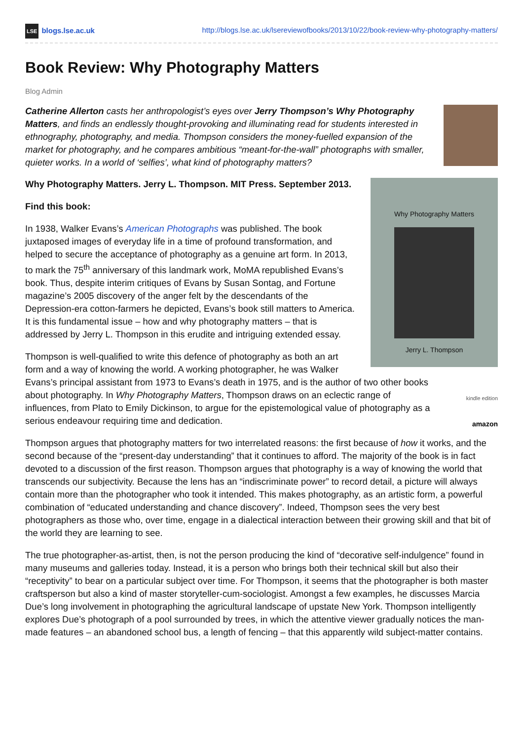LSE blogs.lse.ac.uk http://blogs.lse.ac.uk/lsereviewofbooks/2013/10/22/book-review-why-photography-matters/
Book Review: Why Photography Matters
Blog Admin
Catherine Allerton casts her anthropologist’s eyes over Jerry Thompson’s Why Photography Matters, and finds an endlessly thought-provoking and illuminating read for students interested in ethnography, photography, and media. Thompson considers the money-fuelled expansion of the market for photography, and he compares ambitious “meant-for-the-wall” photographs with smaller, quieter works. In a world of ‘selfies’, what kind of photography matters?
Why Photography Matters
Jerry L. Thompson
Why Photography Matters. Jerry L. Thompson. MIT Press. September 2013.
Find this book:
In 1938, Walker Evans’s American Photographs was published. The book juxtaposed images of everyday life in a time of profound transformation, and helped to secure the acceptance of photography as a genuine art form. In 2013, to mark the 75<sup>th</sup> anniversary of this landmark work, MoMA republished Evans’s book. Thus, despite interim critiques of Evans by Susan Sontag, and Fortune magazine’s 2005 discovery of the anger felt by the descendants of the Depression-era cotton-farmers he depicted, Evans’s book still matters to America. It is this fundamental issue – how and why photography matters – that is addressed by Jerry L. Thompson in this erudite and intriguing extended essay.
kindle edition
amazon
Thompson is well-qualified to write this defence of photography as both an art form and a way of knowing the world. A working photographer, he was Walker Evans’s principal assistant from 1973 to Evans’s death in 1975, and is the author of two other books about photography. In Why Photography Matters, Thompson draws on an eclectic range of influences, from Plato to Emily Dickinson, to argue for the epistemological value of photography as a serious endeavour requiring time and dedication.
Thompson argues that photography matters for two interrelated reasons: the first because of how it works, and the second because of the “present-day understanding” that it continues to afford. The majority of the book is in fact devoted to a discussion of the first reason. Thompson argues that photography is a way of knowing the world that transcends our subjectivity. Because the lens has an “indiscriminate power” to record detail, a picture will always contain more than the photographer who took it intended. This makes photography, as an artistic form, a powerful combination of “educated understanding and chance discovery”. Indeed, Thompson sees the very best photographers as those who, over time, engage in a dialectical interaction between their growing skill and that bit of the world they are learning to see.
The true photographer-as-artist, then, is not the person producing the kind of “decorative self-indulgence” found in many museums and galleries today. Instead, it is a person who brings both their technical skill but also their “receptivity” to bear on a particular subject over time. For Thompson, it seems that the photographer is both master craftsperson but also a kind of master storyteller-cum-sociologist. Amongst a few examples, he discusses Marcia Due’s long involvement in photographing the agricultural landscape of upstate New York. Thompson intelligently explores Due’s photograph of a pool surrounded by trees, in which the attentive viewer gradually notices the man-made features – an abandoned school bus, a length of fencing – that this apparently wild subject-matter contains.